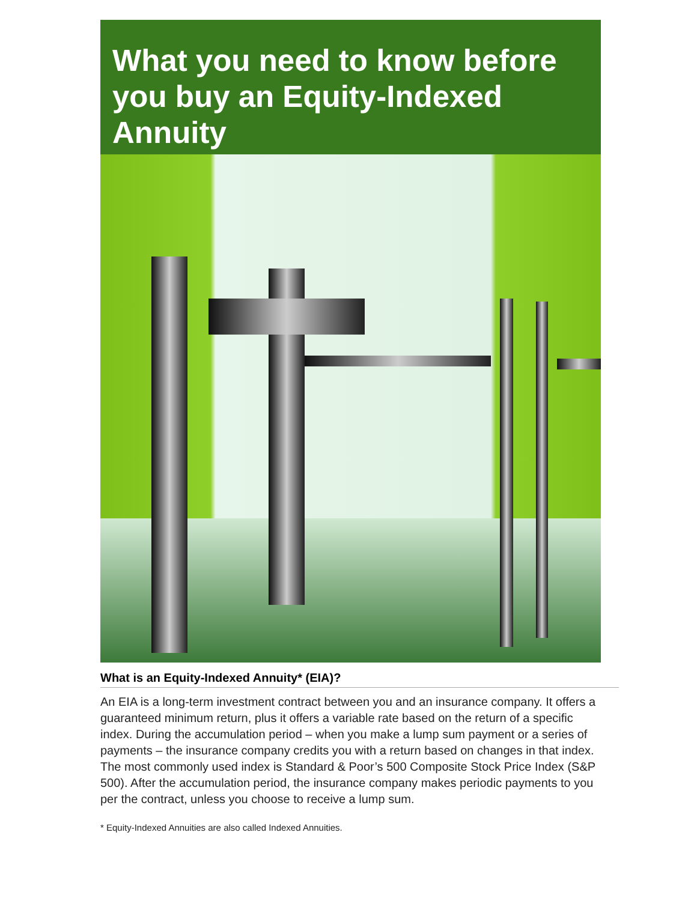What you need to know before you buy an Equity-Indexed Annuity
What is an Equity-Indexed Annuity* (EIA)?
An EIA is a long-term investment contract between you and an insurance company. It offers a guaranteed minimum return, plus it offers a variable rate based on the return of a specific index. During the accumulation period – when you make a lump sum payment or a series of payments – the insurance company credits you with a return based on changes in that index. The most commonly used index is Standard & Poor’s 500 Composite Stock Price Index (S&P 500). After the accumulation period, the insurance company makes periodic payments to you per the contract, unless you choose to receive a lump sum.
* Equity-Indexed Annuities are also called Indexed Annuities.